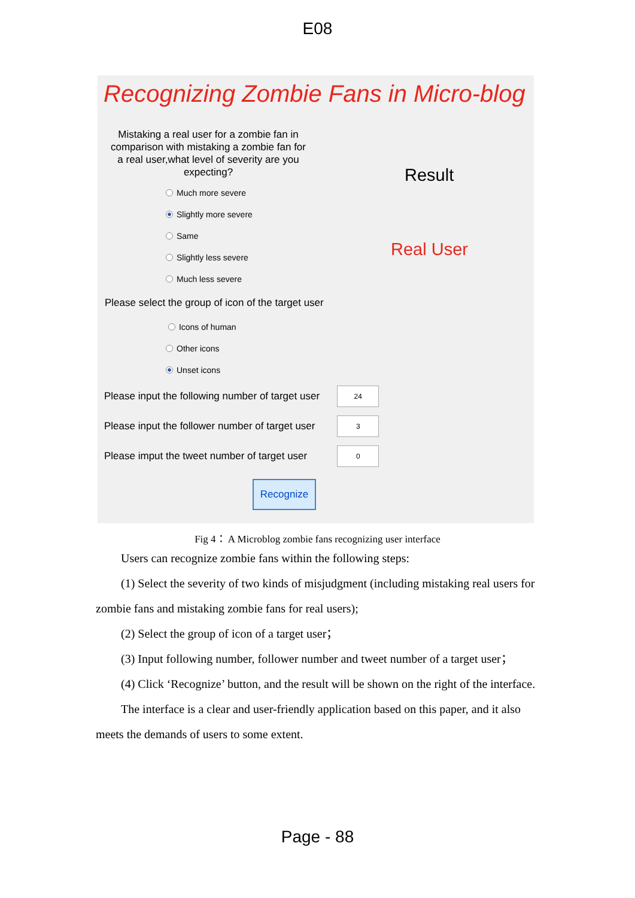E08
Recognizing Zombie Fans in Micro-blog
Mistaking a real user for a zombie fan in comparison with mistaking a zombie fan for a real user,what level of severity are you expecting?
Much more severe
Slightly more severe
Same
Slightly less severe
Much less severe
Please select the group of icon of the target user
Icons of human
Other icons
Unset icons
Please input the following number of target user
24
Please input the follower number of target user
3
Please imput the tweet number of target user
0
Recognize
Result
Real User
Fig 4： A Microblog zombie fans recognizing user interface
Users can recognize zombie fans within the following steps:
(1) Select the severity of two kinds of misjudgment (including mistaking real users for zombie fans and mistaking zombie fans for real users);
(2) Select the group of icon of a target user；
(3) Input following number, follower number and tweet number of a target user；
(4) Click ‘Recognize’ button, and the result will be shown on the right of the interface.
The interface is a clear and user-friendly application based on this paper, and it also meets the demands of users to some extent.
Page - 88